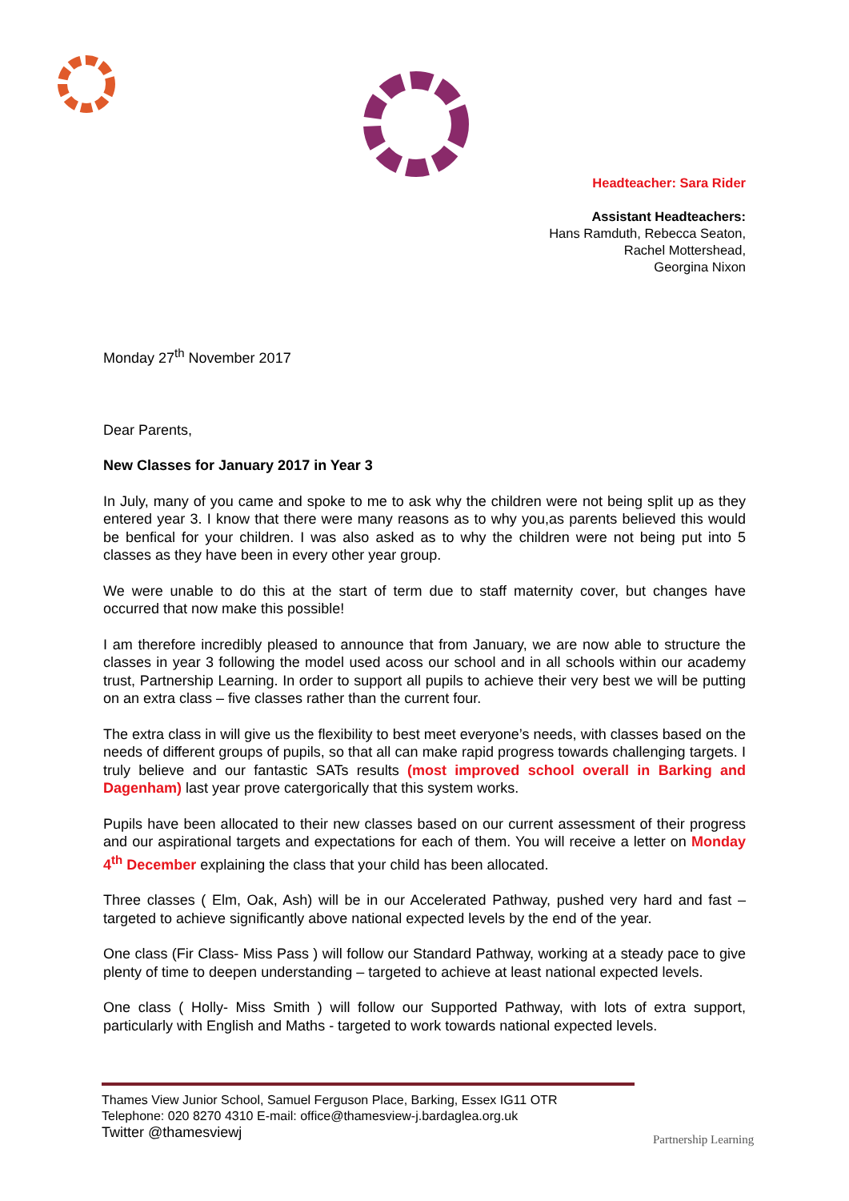Headteacher: Sara Rider
Assistant Headteachers:
Hans Ramduth, Rebecca Seaton,
Rachel Mottershead,
Georgina Nixon
Monday 27<sup>th</sup> November 2017
Dear Parents,
New Classes for January 2017 in Year 3
In July, many of you came and spoke to me to ask why the children were not being split up as they entered year 3. I know that there were many reasons as to why you,as parents believed this would be benfical for your children. I was also asked as to why the children were not being put into 5 classes as they have been in every other year group.
We were unable to do this at the start of term due to staff maternity cover, but changes have occurred that now make this possible!
I am therefore incredibly pleased to announce that from January, we are now able to structure the classes in year 3 following the model used acoss our school and in all schools within our academy trust, Partnership Learning. In order to support all pupils to achieve their very best we will be putting on an extra class – five classes rather than the current four.
The extra class in will give us the flexibility to best meet everyone’s needs, with classes based on the needs of different groups of pupils, so that all can make rapid progress towards challenging targets. I truly believe and our fantastic SATs results (most improved school overall in Barking and Dagenham) last year prove catergorically that this system works.
Pupils have been allocated to their new classes based on our current assessment of their progress and our aspirational targets and expectations for each of them. You will receive a letter on Monday 4<sup>th</sup> December explaining the class that your child has been allocated.
Three classes ( Elm, Oak, Ash) will be in our Accelerated Pathway, pushed very hard and fast – targeted to achieve significantly above national expected levels by the end of the year.
One class (Fir Class- Miss Pass ) will follow our Standard Pathway, working at a steady pace to give plenty of time to deepen understanding – targeted to achieve at least national expected levels.
One class ( Holly- Miss Smith ) will follow our Supported Pathway, with lots of extra support, particularly with English and Maths - targeted to work towards national expected levels.
Thames View Junior School, Samuel Ferguson Place, Barking, Essex IG11 OTR
Telephone: 020 8270 4310 E-mail: office@thamesview-j.bardaglea.org.uk
Twitter @thamesviewj
Partnership Learning